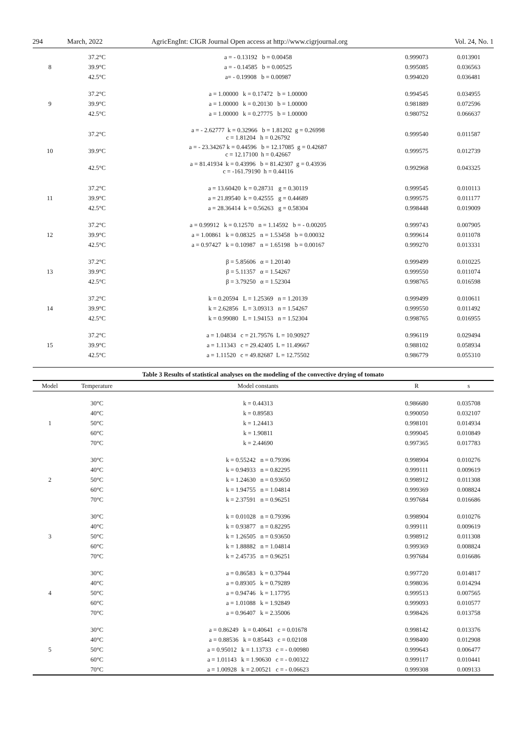294 March, 2022 AgricEngInt: CIGR Journal Open access at http://www.cigrjournal.org Vol. 24, No. 1
| 8 | 37.2°C | a = - 0.13192 b = 0.00458 | 0.999073 | 0.013901 |
| | 39.9°C | a = - 0.14585 b = 0.00525 | 0.995085 | 0.036563 |
| | 42.5°C | a= - 0.19908 b = 0.00987 | 0.994020 | 0.036481 |
| 9 | 37.2°C | a = 1.00000 k = 0.17472 b = 1.00000 | 0.994545 | 0.034955 |
| | 39.9°C | a = 1.00000 k = 0.20130 b = 1.00000 | 0.981889 | 0.072596 |
| | 42.5°C | a = 1.00000 k = 0.27775 b = 1.00000 | 0.980752 | 0.066637 |
| 10 | 37.2°C | a = - 2.62777 k = 0.32966 b = 1.81202 g = 0.26998 c = 1.81204 h = 0.26792 | 0.999540 | 0.011587 |
| | 39.9°C | a = - 23.34267 k = 0.44596 b = 12.17085 g = 0.42687 c = 12.17100 h = 0.42667 | 0.999575 | 0.012739 |
| | 42.5°C | a = 81.41934 k = 0.43996 b = 81.42307 g = 0.43936 c = -161.79190 h = 0.44116 | 0.992968 | 0.043325 |
| 11 | 37.2°C | a = 13.60420 k = 0.28731 g = 0.30119 | 0.999545 | 0.010113 |
| | 39.9°C | a = 21.89540 k = 0.42555 g = 0.44689 | 0.999575 | 0.011177 |
| | 42.5°C | a = 28.36414 k = 0.56263 g = 0.58304 | 0.998448 | 0.019009 |
| 12 | 37.2°C | a = 0.99912 k = 0.12570 n = 1.14592 b = - 0.00205 | 0.999743 | 0.007905 |
| | 39.9°C | a = 1.00861 k = 0.08325 n = 1.53458 b = 0.00032 | 0.999614 | 0.011078 |
| | 42.5°C | a = 0.97427 k = 0.10987 n = 1.65198 b = 0.00167 | 0.999270 | 0.013331 |
| 13 | 37.2°C | β = 5.85606 α = 1.20140 | 0.999499 | 0.010225 |
| | 39.9°C | β = 5.11357 α = 1.54267 | 0.999550 | 0.011074 |
| | 42.5°C | β = 3.79250 α = 1.52304 | 0.998765 | 0.016598 |
| 14 | 37.2°C | k = 0.20594 L = 1.25369 n = 1.20139 | 0.999499 | 0.010611 |
| | 39.9°C | k = 2.62856 L = 3.09313 n = 1.54267 | 0.999550 | 0.011492 |
| | 42.5°C | k = 0.99080 L = 1.94153 n = 1.52304 | 0.998765 | 0.016955 |
| 15 | 37.2°C | a = 1.04834 c = 21.79576 L = 10.90927 | 0.996119 | 0.029494 |
| | 39.9°C | a = 1.11343 c = 29.42405 L = 11.49667 | 0.988102 | 0.058934 |
| | 42.5°C | a = 1.11520 c = 49.82687 L = 12.75502 | 0.986779 | 0.055310 |
Table 3 Results of statistical analyses on the modeling of the convective drying of tomato
| Model | Temperature | Model constants | R | s |
| --- | --- | --- | --- | --- |
| 1 | 30°C | k = 0.44313 | 0.986680 | 0.035708 |
| | 40°C | k = 0.89583 | 0.990050 | 0.032107 |
| | 50°C | k = 1.24413 | 0.998101 | 0.014934 |
| | 60°C | k = 1.90811 | 0.999045 | 0.010849 |
| | 70°C | k = 2.44690 | 0.997365 | 0.017783 |
| 2 | 30°C | k = 0.55242 n = 0.79396 | 0.998904 | 0.010276 |
| | 40°C | k = 0.94933 n = 0.82295 | 0.999111 | 0.009619 |
| | 50°C | k = 1.24630 n = 0.93650 | 0.998912 | 0.011308 |
| | 60°C | k = 1.94755 n = 1.04814 | 0.999369 | 0.008824 |
| | 70°C | k = 2.37591 n = 0.96251 | 0.997684 | 0.016686 |
| 3 | 30°C | k = 0.01028 n = 0.79396 | 0.998904 | 0.010276 |
| | 40°C | k = 0.93877 n = 0.82295 | 0.999111 | 0.009619 |
| | 50°C | k = 1.26505 n = 0.93650 | 0.998912 | 0.011308 |
| | 60°C | k = 1.88882 n = 1.04814 | 0.999369 | 0.008824 |
| | 70°C | k = 2.45735 n = 0.96251 | 0.997684 | 0.016686 |
| 4 | 30°C | a = 0.86583 k = 0.37944 | 0.997720 | 0.014817 |
| | 40°C | a = 0.89305 k = 0.79289 | 0.998036 | 0.014294 |
| | 50°C | a = 0.94746 k = 1.17795 | 0.999513 | 0.007565 |
| | 60°C | a = 1.01088 k = 1.92849 | 0.999093 | 0.010577 |
| | 70°C | a = 0.96407 k = 2.35006 | 0.998426 | 0.013758 |
| 5 | 30°C | a = 0.86249 k = 0.40641 c = 0.01678 | 0.998142 | 0.013376 |
| | 40°C | a = 0.88536 k = 0.85443 c = 0.02108 | 0.998400 | 0.012908 |
| | 50°C | a = 0.95012 k = 1.13733 c = - 0.00980 | 0.999643 | 0.006477 |
| | 60°C | a = 1.01143 k = 1.90630 c = - 0.00322 | 0.999117 | 0.010441 |
| | 70°C | a = 1.00928 k = 2.00521 c = - 0.06623 | 0.999308 | 0.009133 |